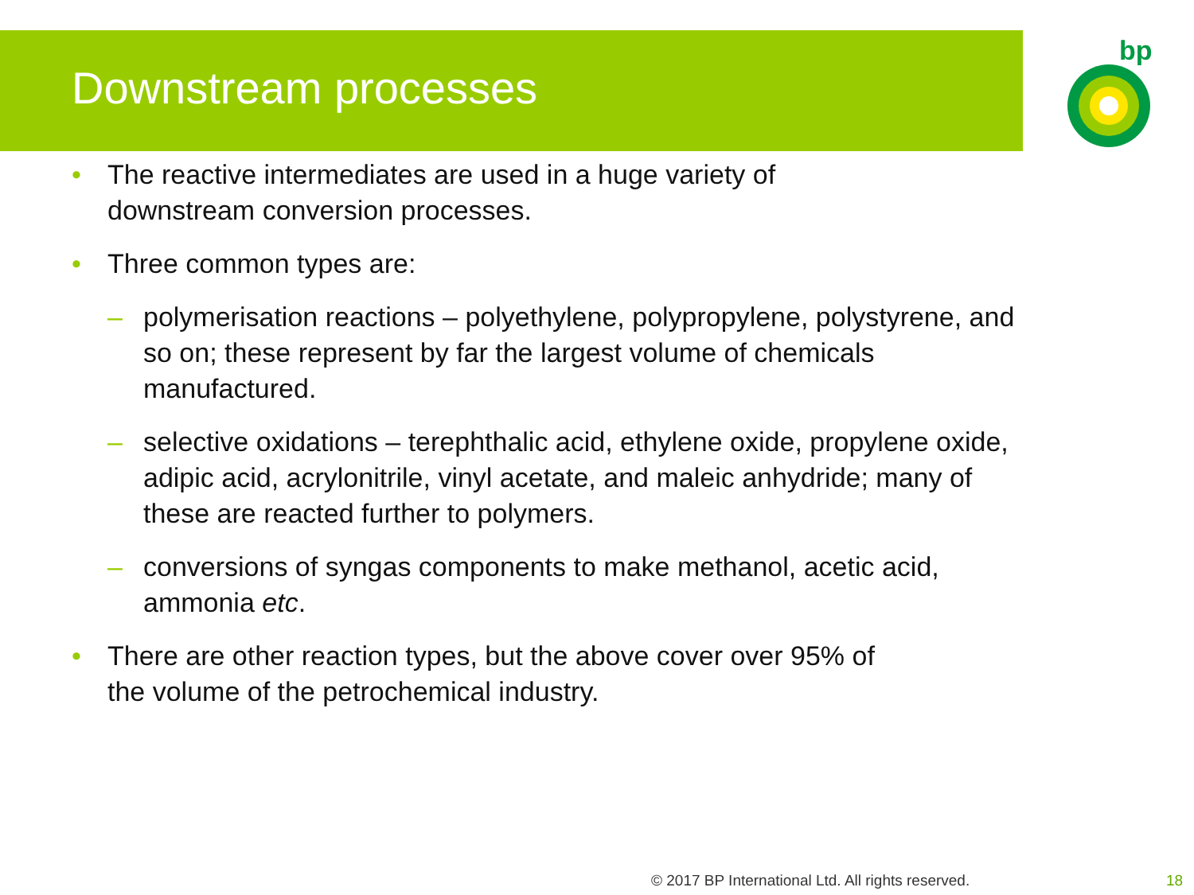Downstream processes
bp
• The reactive intermediates are used in a huge variety of
downstream conversion processes.
• Three common types are:
– polymerisation reactions – polyethylene, polypropylene, polystyrene, and so on; these represent by far the largest volume of chemicals manufactured.
– selective oxidations – terephthalic acid, ethylene oxide, propylene oxide, adipic acid, acrylonitrile, vinyl acetate, and maleic anhydride; many of these are reacted further to polymers.
– conversions of syngas components to make methanol, acetic acid, ammonia etc.
• There are other reaction types, but the above cover over 95% of
the volume of the petrochemical industry.
© 2017 BP International Ltd. All rights reserved.
18